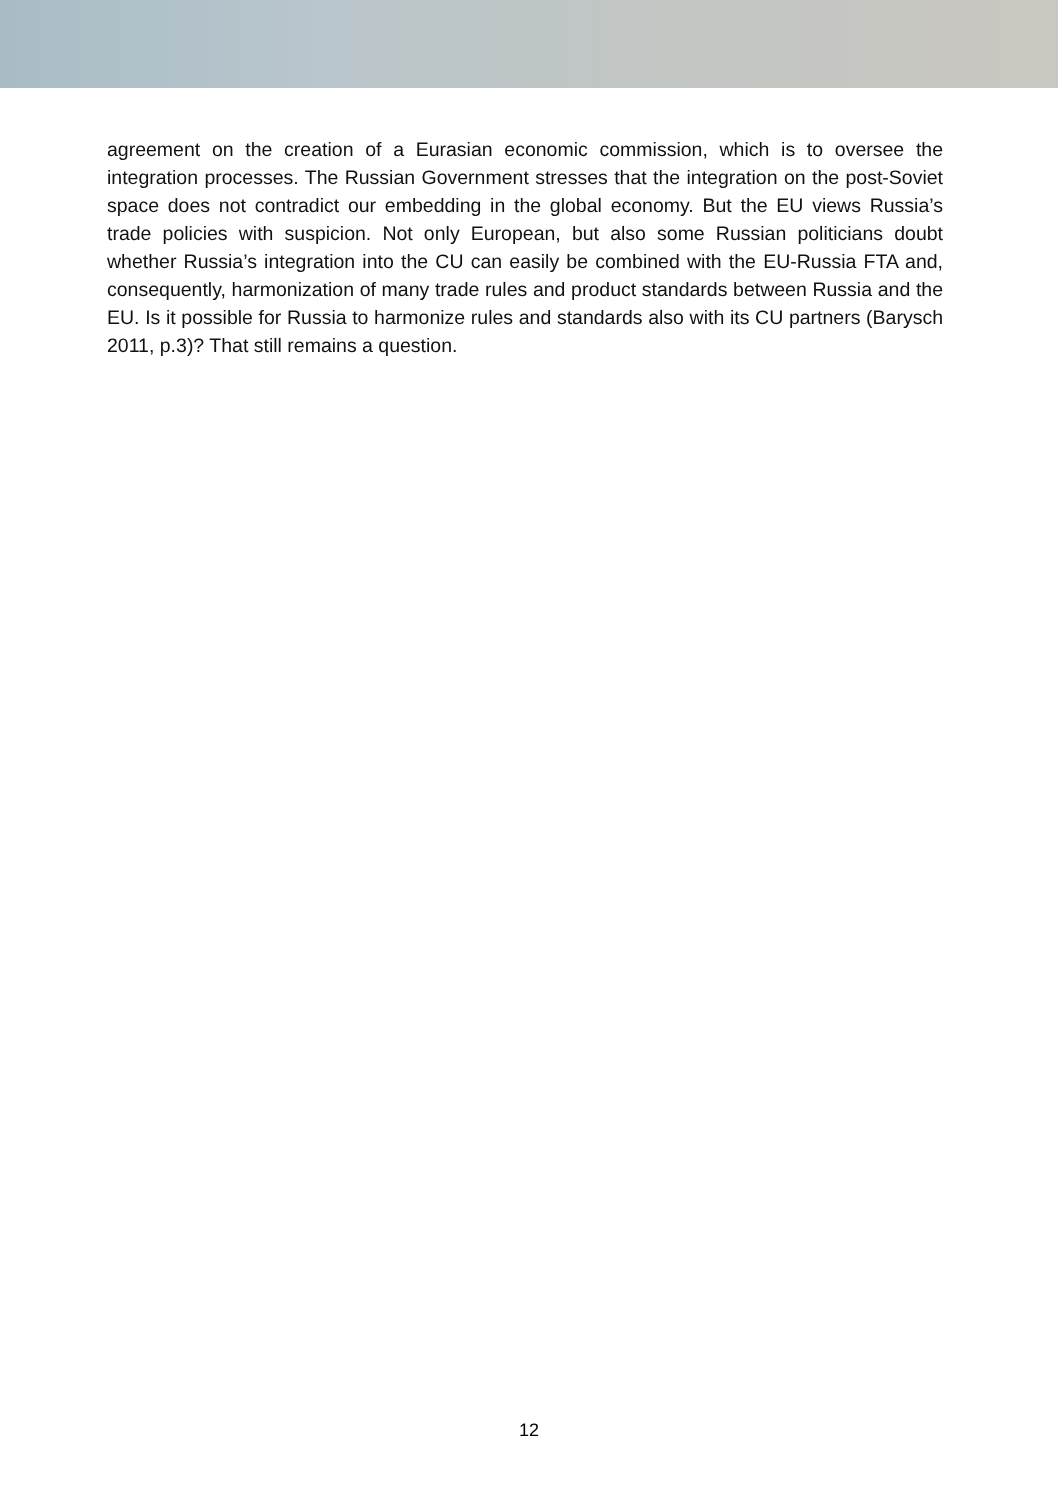agreement on the creation of a Eurasian economic commission, which is to oversee the integration processes. The Russian Government stresses that the integration on the post-Soviet space does not contradict our embedding in the global economy. But the EU views Russia’s trade policies with suspicion. Not only European, but also some Russian politicians doubt whether Russia’s integration into the CU can easily be combined with the EU-Russia FTA and, consequently, harmonization of many trade rules and product standards between Russia and the EU. Is it possible for Russia to harmonize rules and standards also with its CU partners (Barysch 2011, p.3)? That still remains a question.
12